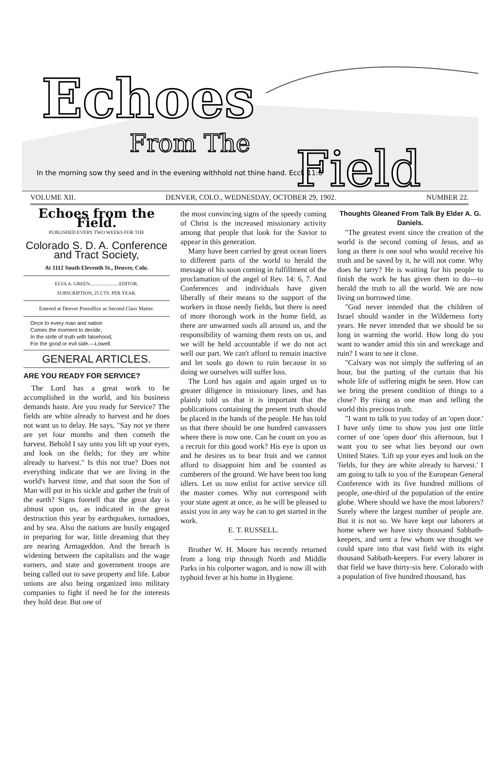Echoes
From The
Field
In the morning sow thy seed and in the evening withhold not thine hand. Eccl. 11:6
VOLUME XII. DENVER, COLO., WEDNESDAY, OCTOBER 29, 1902. NUMBER 22.
Echoes from the Field.
PUBLISHED EVERY TWO WEEKS FOR THE
Colorado S. D. A. Conference and Tract Society,
At 1112 South Eleventh St., Denver, Colo.
ELVA A. GREEN........................EDITOR.
SUBSCRIPTION, 25 CTS. PER YEAR.
Entered at Denver Postoffice as Second Class Matter.
Once to every man and nation
Comes the moment to decide,
In the strife of truth with falsehood,
For the good or evil side.—Lowell.
GENERAL ARTICLES.
ARE YOU READY FOR SERVICE?
The Lord has a great work to be accomplished in the world, and his business demands haste. Are you ready for Service? The fields are white already to harvest and he does not want us to delay. He says, "Say not ye there are yet four months and then cometh the harvest. Behold I say unto you lift up your eyes, and look on the fields; for they are white already to harvest." Is this not true? Does not everything indicate that we are living in the world's harvest time, and that soon the Son of Man will put in his sickle and gather the fruit of the earth? Signs foretell that the great day is almost upon us, as indicated in the great destruction this year by earthquakes, tornadoes, and by sea. Also the nations are busily engaged in preparing for war, little dreaming that they are nearing Armageddon. And the breach is widening between the capitalists and the wage earners, and state and government troops are being called out to save property and life. Labor unions are also being organized into military companies to fight if need be for the interests they hold dear. But one of
the most convincing signs of the speedy coming of Christ is the increased missionary activity among that people that look for the Savior to appear in this generation.
Many have been carried by great ocean liners to different parts of the world to herald the message of his soon coming in fulfillment of the proclamation of the angel of Rev. 14: 6, 7. And Conferences and individuals have given liberally of their means to the support of the workers in those needy fields, but there is need of more thorough work in the home field, as there are unwarned souls all around us, and the responsibility of warning them rests on us, and we will be held accountable if we do not act well our part. We can't afford to remain inactive and let souls go down to ruin because in so doing we ourselves will suffer loss.
The Lord has again and again urged us to greater diligence in missionary lines, and has plainly told us that it is important that the publications containing the present truth should be placed in the hands of the people. He has told us that there should be one hundred canvassers where there is now one. Can he count on you as a recruit for this good work? His eye is upon us and he desires us to bear fruit and we cannot afford to disappoint him and be counted as cumberers of the ground. We have been too long idlers. Let us now enlist for active service till the master comes. Why not correspond with your state agent at once, as he will be pleased to assist you in any way he can to get started in the work.
E. T. RUSSELL.
Brother W. H. Moore has recently returned from a long trip through North and Middle Parks in his colporter wagon, and is now ill with typhoid fever at his home in Hygiene.
Thoughts Gleaned From Talk By Elder A. G. Daniels.
"The greatest event since the creation of the world is the second coming of Jesus, and as long as there is one soul who would receive his truth and be saved by it, he will not come. Why does he tarry? He is waiting for his people to finish the work he has given them to do—to herald the truth to all the world. We are now living on borrowed time.
"God never intended that the children of Israel should wander in the Wilderness forty years. He never intended that we should be so long in warning the world. How long do you want to wander amid this sin and wreckage and ruin? I want to see it close.
"Calvary was not simply the suffering of an hour, but the parting of the curtain that his whole life of suffering might be seen. How can we bring the present condition of things to a close? By rising as one man and telling the world this precious truth.
"I want to talk to you today of an 'open door.' I have only time to show you just one little corner of one 'open door' this afternoon, but I want you to see what lies beyond our own United States. 'Lift up your eyes and look on the 'fields, for they are white already to harvest.' I am going to talk to you of the European General Conference with its five hundred millions of people, one-third of the population of the entire globe. Where should we have the most laborers? Surely where the largest number of people are. But it is not so. We have kept our laborers at home where we have sixty thousand Sabbath-keepers, and sent a few whom we thought we could spare into that vast field with its eight thousand Sabbath-keepers. For every laborer in that field we have thirty-six here. Colorado with a population of five hundred thousand, has